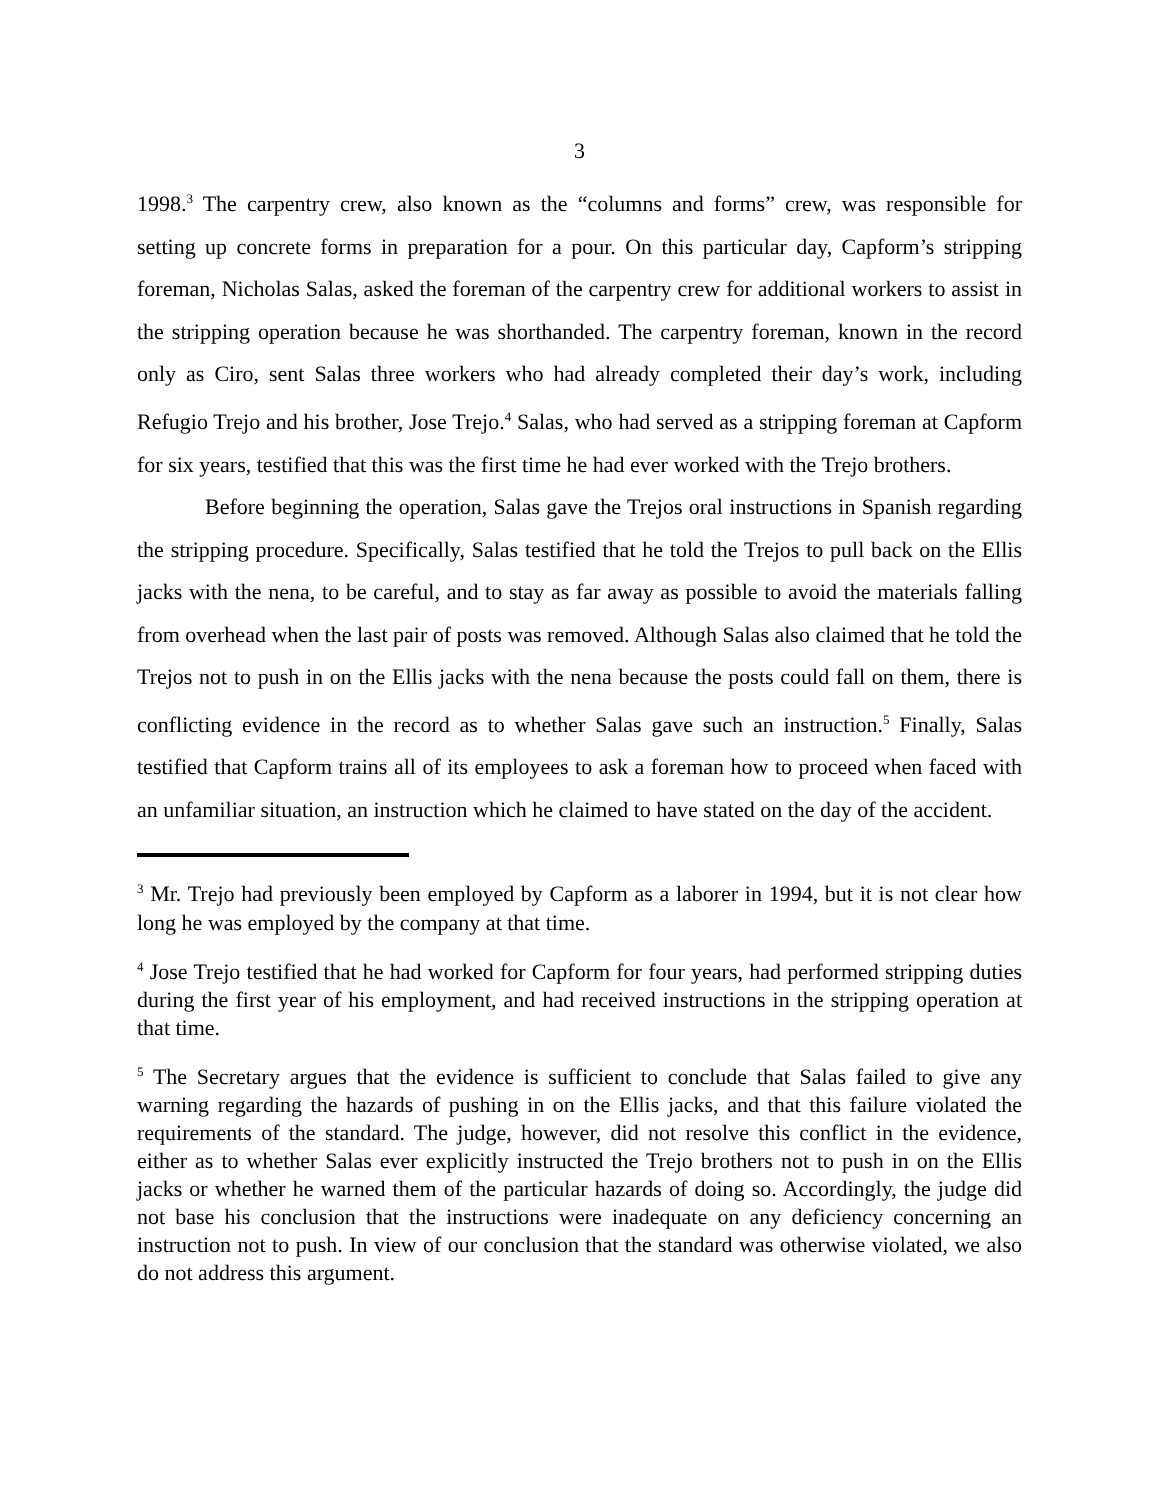3
1998.<sup>3</sup> The carpentry crew, also known as the “columns and forms” crew, was responsible for setting up concrete forms in preparation for a pour. On this particular day, Capform’s stripping foreman, Nicholas Salas, asked the foreman of the carpentry crew for additional workers to assist in the stripping operation because he was shorthanded. The carpentry foreman, known in the record only as Ciro, sent Salas three workers who had already completed their day’s work, including Refugio Trejo and his brother, Jose Trejo.<sup>4</sup> Salas, who had served as a stripping foreman at Capform for six years, testified that this was the first time he had ever worked with the Trejo brothers.
Before beginning the operation, Salas gave the Trejos oral instructions in Spanish regarding the stripping procedure. Specifically, Salas testified that he told the Trejos to pull back on the Ellis jacks with the nena, to be careful, and to stay as far away as possible to avoid the materials falling from overhead when the last pair of posts was removed. Although Salas also claimed that he told the Trejos not to push in on the Ellis jacks with the nena because the posts could fall on them, there is conflicting evidence in the record as to whether Salas gave such an instruction.<sup>5</sup> Finally, Salas testified that Capform trains all of its employees to ask a foreman how to proceed when faced with an unfamiliar situation, an instruction which he claimed to have stated on the day of the accident.
<sup>3</sup> Mr. Trejo had previously been employed by Capform as a laborer in 1994, but it is not clear how long he was employed by the company at that time.
<sup>4</sup> Jose Trejo testified that he had worked for Capform for four years, had performed stripping duties during the first year of his employment, and had received instructions in the stripping operation at that time.
<sup>5</sup> The Secretary argues that the evidence is sufficient to conclude that Salas failed to give any warning regarding the hazards of pushing in on the Ellis jacks, and that this failure violated the requirements of the standard. The judge, however, did not resolve this conflict in the evidence, either as to whether Salas ever explicitly instructed the Trejo brothers not to push in on the Ellis jacks or whether he warned them of the particular hazards of doing so. Accordingly, the judge did not base his conclusion that the instructions were inadequate on any deficiency concerning an instruction not to push. In view of our conclusion that the standard was otherwise violated, we also do not address this argument.